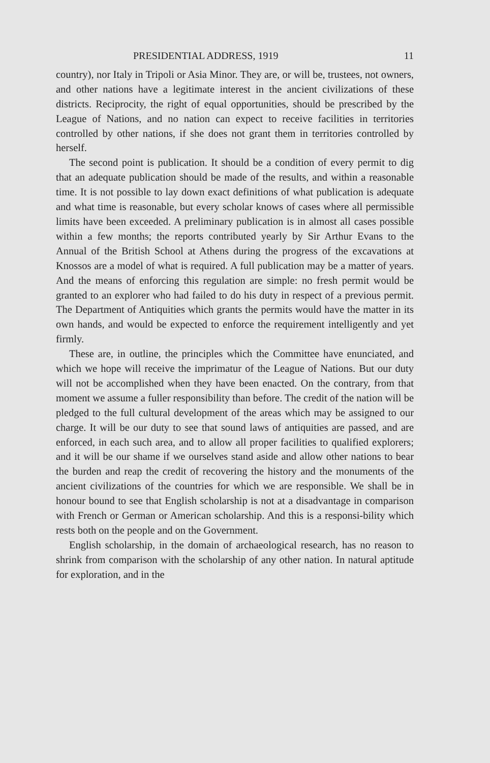PRESIDENTIAL ADDRESS, 1919 11
country), nor Italy in Tripoli or Asia Minor. They are, or will be, trustees, not owners, and other nations have a legitimate interest in the ancient civilizations of these districts. Reciprocity, the right of equal opportunities, should be prescribed by the League of Nations, and no nation can expect to receive facilities in territories controlled by other nations, if she does not grant them in territories controlled by herself.
The second point is publication. It should be a condition of every permit to dig that an adequate publication should be made of the results, and within a reasonable time. It is not possible to lay down exact definitions of what publication is adequate and what time is reasonable, but every scholar knows of cases where all permissible limits have been exceeded. A preliminary publication is in almost all cases possible within a few months; the reports contributed yearly by Sir Arthur Evans to the Annual of the British School at Athens during the progress of the excavations at Knossos are a model of what is required. A full publication may be a matter of years. And the means of enforcing this regulation are simple: no fresh permit would be granted to an explorer who had failed to do his duty in respect of a previous permit. The Department of Antiquities which grants the permits would have the matter in its own hands, and would be expected to enforce the requirement intelligently and yet firmly.
These are, in outline, the principles which the Committee have enunciated, and which we hope will receive the imprimatur of the League of Nations. But our duty will not be accomplished when they have been enacted. On the contrary, from that moment we assume a fuller responsibility than before. The credit of the nation will be pledged to the full cultural development of the areas which may be assigned to our charge. It will be our duty to see that sound laws of antiquities are passed, and are enforced, in each such area, and to allow all proper facilities to qualified explorers; and it will be our shame if we ourselves stand aside and allow other nations to bear the burden and reap the credit of recovering the history and the monuments of the ancient civilizations of the countries for which we are responsible. We shall be in honour bound to see that English scholarship is not at a disadvantage in comparison with French or German or American scholarship. And this is a responsi-bility which rests both on the people and on the Government.
English scholarship, in the domain of archaeological research, has no reason to shrink from comparison with the scholarship of any other nation. In natural aptitude for exploration, and in the